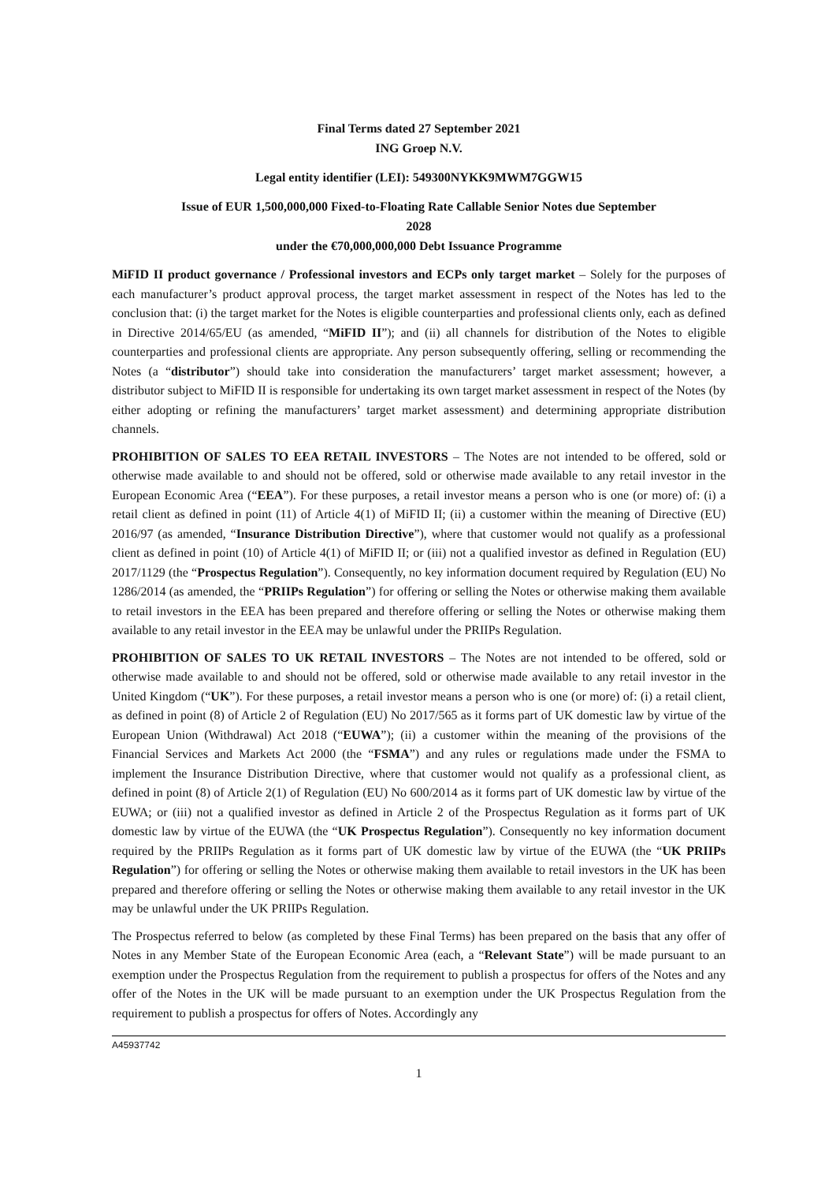Final Terms dated 27 September 2021
ING Groep N.V.
Legal entity identifier (LEI): 549300NYKK9MWM7GGW15
Issue of EUR 1,500,000,000 Fixed-to-Floating Rate Callable Senior Notes due September
2028
under the €70,000,000,000 Debt Issuance Programme
MiFID II product governance / Professional investors and ECPs only target market – Solely for the purposes of each manufacturer’s product approval process, the target market assessment in respect of the Notes has led to the conclusion that: (i) the target market for the Notes is eligible counterparties and professional clients only, each as defined in Directive 2014/65/EU (as amended, “MiFID II”); and (ii) all channels for distribution of the Notes to eligible counterparties and professional clients are appropriate. Any person subsequently offering, selling or recommending the Notes (a “distributor”) should take into consideration the manufacturers’ target market assessment; however, a distributor subject to MiFID II is responsible for undertaking its own target market assessment in respect of the Notes (by either adopting or refining the manufacturers’ target market assessment) and determining appropriate distribution channels.
PROHIBITION OF SALES TO EEA RETAIL INVESTORS – The Notes are not intended to be offered, sold or otherwise made available to and should not be offered, sold or otherwise made available to any retail investor in the European Economic Area (“EEA”). For these purposes, a retail investor means a person who is one (or more) of: (i) a retail client as defined in point (11) of Article 4(1) of MiFID II; (ii) a customer within the meaning of Directive (EU) 2016/97 (as amended, “Insurance Distribution Directive”), where that customer would not qualify as a professional client as defined in point (10) of Article 4(1) of MiFID II; or (iii) not a qualified investor as defined in Regulation (EU) 2017/1129 (the “Prospectus Regulation”). Consequently, no key information document required by Regulation (EU) No 1286/2014 (as amended, the “PRIIPs Regulation”) for offering or selling the Notes or otherwise making them available to retail investors in the EEA has been prepared and therefore offering or selling the Notes or otherwise making them available to any retail investor in the EEA may be unlawful under the PRIIPs Regulation.
PROHIBITION OF SALES TO UK RETAIL INVESTORS – The Notes are not intended to be offered, sold or otherwise made available to and should not be offered, sold or otherwise made available to any retail investor in the United Kingdom (“UK”). For these purposes, a retail investor means a person who is one (or more) of: (i) a retail client, as defined in point (8) of Article 2 of Regulation (EU) No 2017/565 as it forms part of UK domestic law by virtue of the European Union (Withdrawal) Act 2018 (“EUWA”); (ii) a customer within the meaning of the provisions of the Financial Services and Markets Act 2000 (the “FSMA”) and any rules or regulations made under the FSMA to implement the Insurance Distribution Directive, where that customer would not qualify as a professional client, as defined in point (8) of Article 2(1) of Regulation (EU) No 600/2014 as it forms part of UK domestic law by virtue of the EUWA; or (iii) not a qualified investor as defined in Article 2 of the Prospectus Regulation as it forms part of UK domestic law by virtue of the EUWA (the “UK Prospectus Regulation”). Consequently no key information document required by the PRIIPs Regulation as it forms part of UK domestic law by virtue of the EUWA (the “UK PRIIPs Regulation”) for offering or selling the Notes or otherwise making them available to retail investors in the UK has been prepared and therefore offering or selling the Notes or otherwise making them available to any retail investor in the UK may be unlawful under the UK PRIIPs Regulation.
The Prospectus referred to below (as completed by these Final Terms) has been prepared on the basis that any offer of Notes in any Member State of the European Economic Area (each, a “Relevant State”) will be made pursuant to an exemption under the Prospectus Regulation from the requirement to publish a prospectus for offers of the Notes and any offer of the Notes in the UK will be made pursuant to an exemption under the UK Prospectus Regulation from the requirement to publish a prospectus for offers of Notes. Accordingly any
A45937742
1